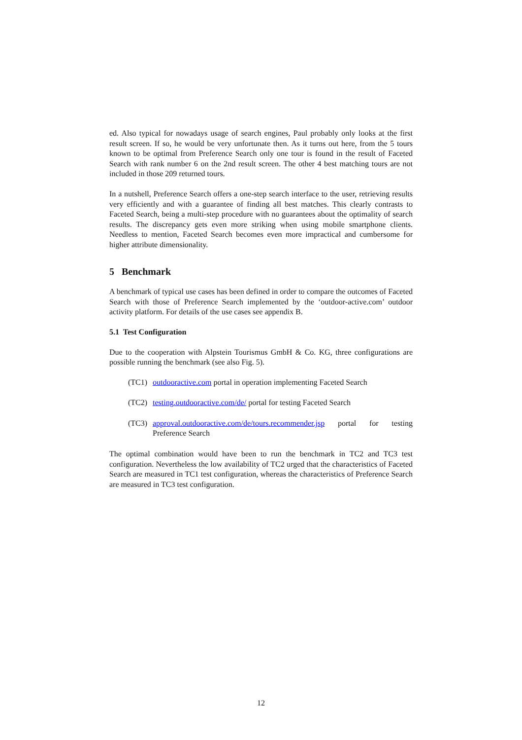ed. Also typical for nowadays usage of search engines, Paul probably only looks at the first result screen. If so, he would be very unfortunate then. As it turns out here, from the 5 tours known to be optimal from Preference Search only one tour is found in the result of Faceted Search with rank number 6 on the 2nd result screen. The other 4 best matching tours are not included in those 209 returned tours.
In a nutshell, Preference Search offers a one-step search interface to the user, retrieving results very efficiently and with a guarantee of finding all best matches. This clearly contrasts to Faceted Search, being a multi-step procedure with no guarantees about the optimality of search results. The discrepancy gets even more striking when using mobile smartphone clients. Needless to mention, Faceted Search becomes even more impractical and cumbersome for higher attribute dimensionality.
5 Benchmark
A benchmark of typical use cases has been defined in order to compare the outcomes of Faceted Search with those of Preference Search implemented by the ‘outdoor-active.com’ outdoor activity platform. For details of the use cases see appendix B.
5.1 Test Configuration
Due to the cooperation with Alpstein Tourismus GmbH & Co. KG, three configurations are possible running the benchmark (see also Fig. 5).
(TC1) outdooractive.com portal in operation implementing Faceted Search
(TC2) testing.outdooractive.com/de/ portal for testing Faceted Search
(TC3) approval.outdooractive.com/de/tours.recommender.jsp portal for testing Preference Search
The optimal combination would have been to run the benchmark in TC2 and TC3 test configuration. Nevertheless the low availability of TC2 urged that the characteristics of Faceted Search are measured in TC1 test configuration, whereas the characteristics of Preference Search are measured in TC3 test configuration.
12